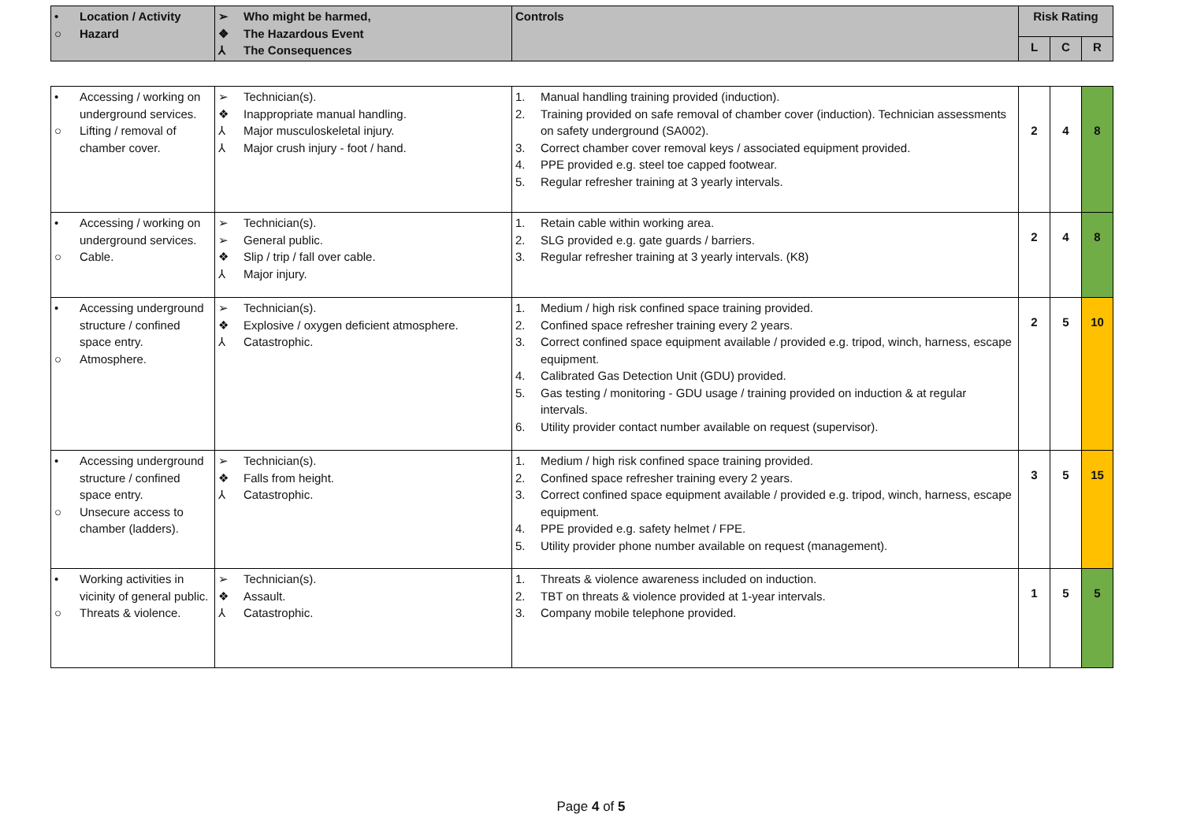| • Location / Activity ○ Hazard | ➢ Who might be harmed, ❖ The Hazardous Event ⅄ The Consequences | Controls | Risk Rating | | |
| --- | --- | --- | --- | --- | --- |
| | | | L | C | R |
| • Accessing / working on underground services. ○ Lifting / removal of chamber cover. | ➢ Technician(s). ❖ Inappropriate manual handling. ⅄ Major musculoskeletal injury. ⅄ Major crush injury - foot / hand. | 1. Manual handling training provided (induction). 2. Training provided on safe removal of chamber cover (induction). Technician assessments on safety underground (SA002). 3. Correct chamber cover removal keys / associated equipment provided. 4. PPE provided e.g. steel toe capped footwear. 5. Regular refresher training at 3 yearly intervals. | 2 | 4 | 8 |
| • Accessing / working on underground services. ○ Cable. | ➢ Technician(s). ➢ General public. ❖ Slip / trip / fall over cable. ⅄ Major injury. | 1. Retain cable within working area. 2. SLG provided e.g. gate guards / barriers. 3. Regular refresher training at 3 yearly intervals. (K8) | 2 | 4 | 8 |
| • Accessing underground structure / confined space entry. ○ Atmosphere. | ➢ Technician(s). ❖ Explosive / oxygen deficient atmosphere. ⅄ Catastrophic. | 1. Medium / high risk confined space training provided. 2. Confined space refresher training every 2 years. 3. Correct confined space equipment available / provided e.g. tripod, winch, harness, escape equipment. 4. Calibrated Gas Detection Unit (GDU) provided. 5. Gas testing / monitoring - GDU usage / training provided on induction & at regular intervals. 6. Utility provider contact number available on request (supervisor). | 2 | 5 | 10 |
| • Accessing underground structure / confined space entry. ○ Unsecure access to chamber (ladders). | ➢ Technician(s). ❖ Falls from height. ⅄ Catastrophic. | 1. Medium / high risk confined space training provided. 2. Confined space refresher training every 2 years. 3. Correct confined space equipment available / provided e.g. tripod, winch, harness, escape equipment. 4. PPE provided e.g. safety helmet / FPE. 5. Utility provider phone number available on request (management). | 3 | 5 | 15 |
| • Working activities in vicinity of general public. ○ Threats & violence. | ➢ Technician(s). ❖ Assault. ⅄ Catastrophic. | 1. Threats & violence awareness included on induction. 2. TBT on threats & violence provided at 1-year intervals. 3. Company mobile telephone provided. | 1 | 5 | 5 |
Page 4 of 5